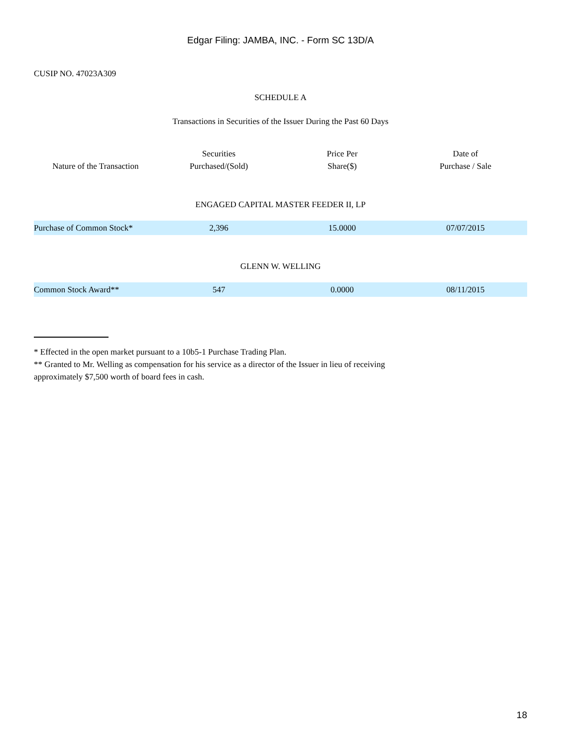Edgar Filing: JAMBA, INC. - Form SC 13D/A
CUSIP NO. 47023A309
SCHEDULE A
Transactions in Securities of the Issuer During the Past 60 Days
| Nature of the Transaction | Securities Purchased/(Sold) | Price Per Share($) | Date of Purchase / Sale |
| --- | --- | --- | --- |
| ENGAGED CAPITAL MASTER FEEDER II, LP | | | |
| Purchase of Common Stock* | 2,396 | 15.0000 | 07/07/2015 |
| GLENN W. WELLING | | | |
| Common Stock Award** | 547 | 0.0000 | 08/11/2015 |
* Effected in the open market pursuant to a 10b5-1 Purchase Trading Plan.
** Granted to Mr. Welling as compensation for his service as a director of the Issuer in lieu of receiving
approximately $7,500 worth of board fees in cash.
18